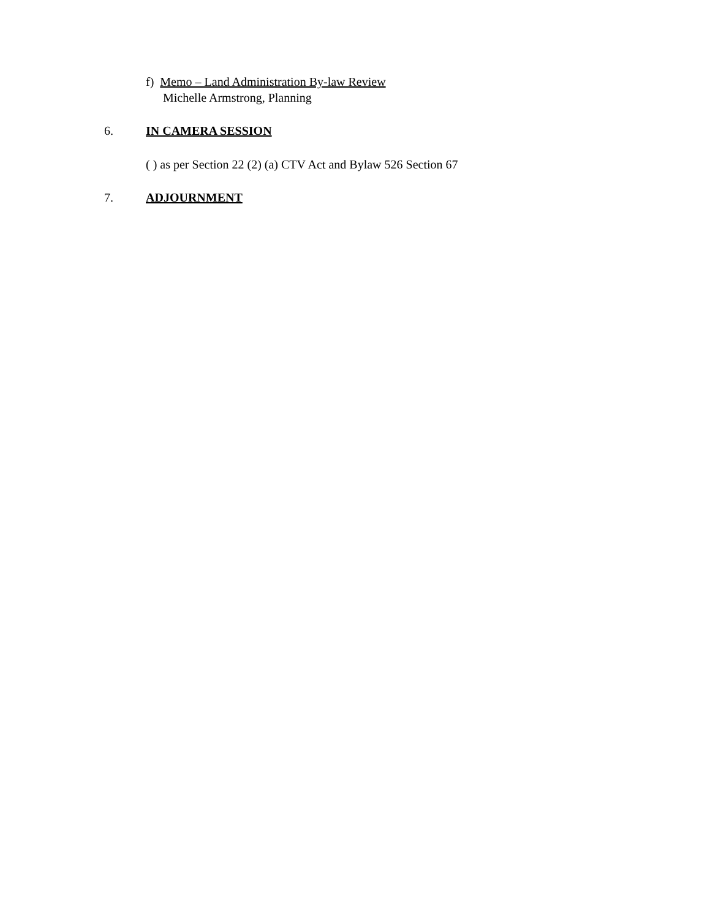f) Memo – Land Administration By-law Review
Michelle Armstrong, Planning
6. IN CAMERA SESSION
( ) as per Section 22 (2) (a) CTV Act and Bylaw 526 Section 67
7. ADJOURNMENT